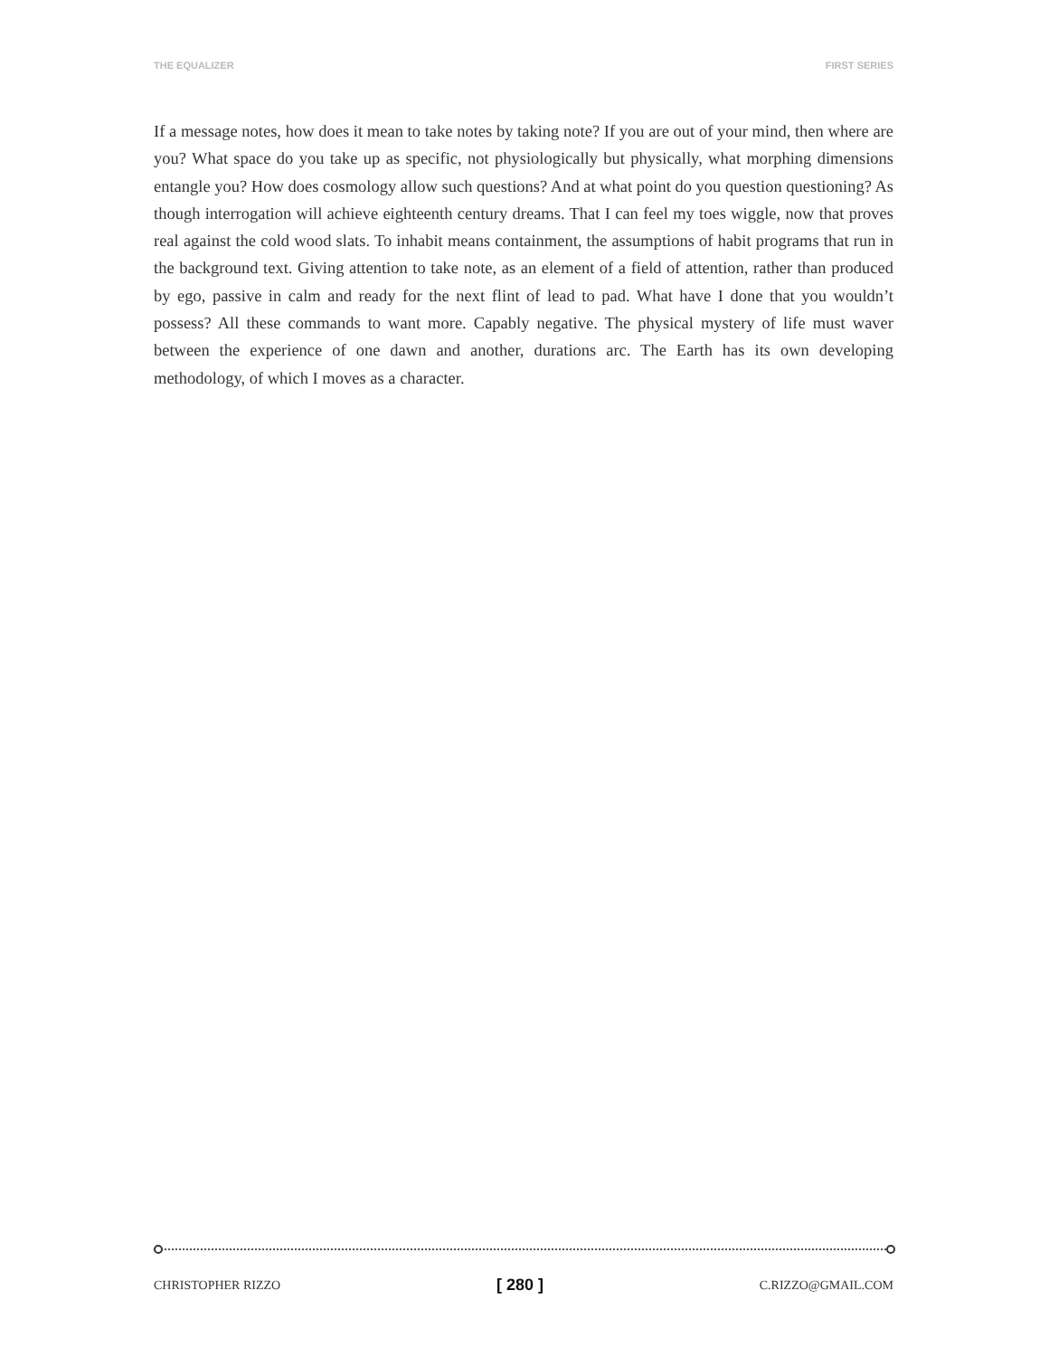THE EQUALIZER FIRST SERIES
If a message notes, how does it mean to take notes by taking note? If you are out of your mind, then where are you? What space do you take up as specific, not physiologically but physically, what morphing dimensions entangle you? How does cosmology allow such questions? And at what point do you question questioning? As though interrogation will achieve eighteenth century dreams. That I can feel my toes wiggle, now that proves real against the cold wood slats. To inhabit means containment, the assumptions of habit programs that run in the background text. Giving attention to take note, as an element of a field of attention, rather than produced by ego, passive in calm and ready for the next flint of lead to pad. What have I done that you wouldn’t possess? All these commands to want more. Capably negative. The physical mystery of life must waver between the experience of one dawn and another, durations arc. The Earth has its own developing methodology, of which I moves as a character.
CHRISTOPHER RIZZO [ 280 ] C.RIZZO@GMAIL.COM